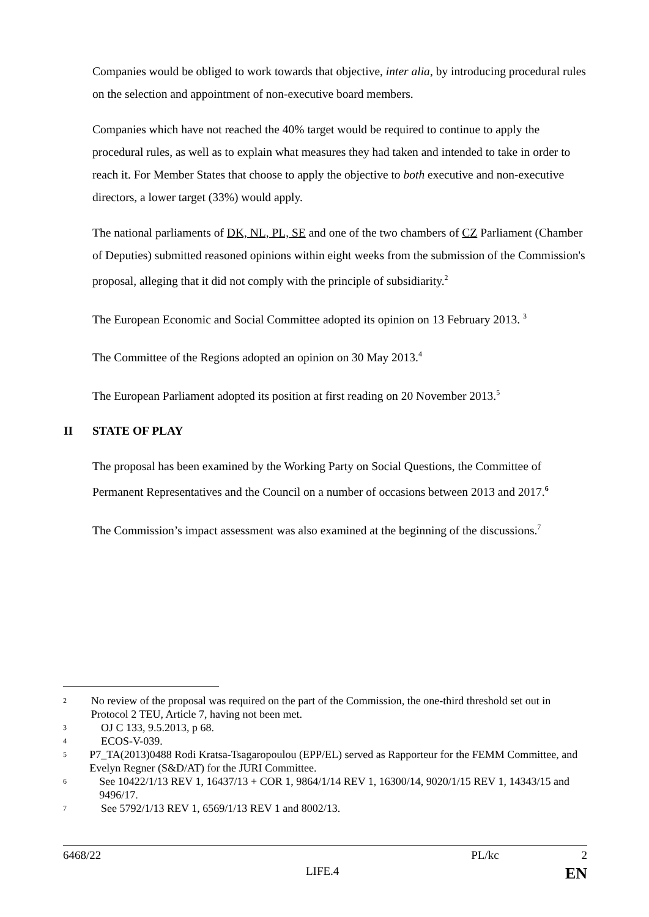Companies would be obliged to work towards that objective, inter alia, by introducing procedural rules on the selection and appointment of non-executive board members.
Companies which have not reached the 40% target would be required to continue to apply the procedural rules, as well as to explain what measures they had taken and intended to take in order to reach it. For Member States that choose to apply the objective to both executive and non-executive directors, a lower target (33%) would apply.
The national parliaments of DK, NL, PL, SE and one of the two chambers of CZ Parliament (Chamber of Deputies) submitted reasoned opinions within eight weeks from the submission of the Commission's proposal, alleging that it did not comply with the principle of subsidiarity.<sup>2</sup>
The European Economic and Social Committee adopted its opinion on 13 February 2013. <sup>3</sup>
The Committee of the Regions adopted an opinion on 30 May 2013.<sup>4</sup>
The European Parliament adopted its position at first reading on 20 November 2013.<sup>5</sup>
II STATE OF PLAY
The proposal has been examined by the Working Party on Social Questions, the Committee of Permanent Representatives and the Council on a number of occasions between 2013 and 2017.<sup>6</sup>
The Commission’s impact assessment was also examined at the beginning of the discussions.<sup>7</sup>
2 No review of the proposal was required on the part of the Commission, the one-third threshold set out in Protocol 2 TEU, Article 7, having not been met.
3 OJ C 133, 9.5.2013, p 68.
4 ECOS-V-039.
5 P7_TA(2013)0488 Rodi Kratsa-Tsagaropoulou (EPP/EL) served as Rapporteur for the FEMM Committee, and Evelyn Regner (S&D/AT) for the JURI Committee.
6 See 10422/1/13 REV 1, 16437/13 + COR 1, 9864/1/14 REV 1, 16300/14, 9020/1/15 REV 1, 14343/15 and 9496/17.
7 See 5792/1/13 REV 1, 6569/1/13 REV 1 and 8002/13.
6468/22 PL/kc 2
LIFE.4 EN